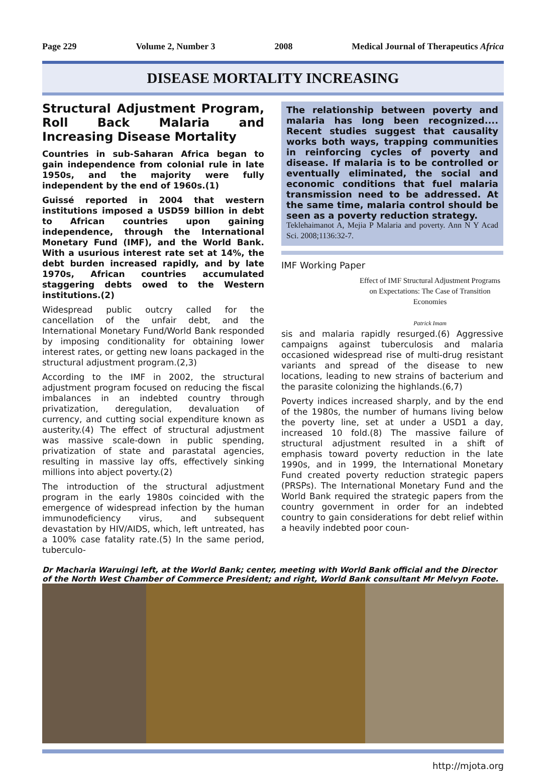Page 229 Volume 2, Number 3 2008 Medical Journal of Therapeutics Africa
DISEASE MORTALITY INCREASING
Structural Adjustment Program, Roll Back Malaria and Increasing Disease Mortality
Countries in sub-Saharan Africa began to gain independence from colonial rule in late 1950s, and the majority were fully independent by the end of 1960s.(1)
Guissé reported in 2004 that western institutions imposed a USD59 billion in debt to African countries upon gaining independence, through the International Monetary Fund (IMF), and the World Bank. With a usurious interest rate set at 14%, the debt burden increased rapidly, and by late 1970s, African countries accumulated staggering debts owed to the Western institutions.(2)
Widespread public outcry called for the cancellation of the unfair debt, and the International Monetary Fund/World Bank responded by imposing conditionality for obtaining lower interest rates, or getting new loans packaged in the structural adjustment program.(2,3)
According to the IMF in 2002, the structural adjustment program focused on reducing the fiscal imbalances in an indebted country through privatization, deregulation, devaluation of currency, and cutting social expenditure known as austerity.(4) The effect of structural adjustment was massive scale-down in public spending, privatization of state and parastatal agencies, resulting in massive lay offs, effectively sinking millions into abject poverty.(2)
The introduction of the structural adjustment program in the early 1980s coincided with the emergence of widespread infection by the human immunodeficiency virus, and subsequent devastation by HIV/AIDS, which, left untreated, has a 100% case fatality rate.(5) In the same period, tuberculo-
The relationship between poverty and malaria has long been recognized.... Recent studies suggest that causality works both ways, trapping communities in reinforcing cycles of poverty and disease. If malaria is to be controlled or eventually eliminated, the social and economic conditions that fuel malaria transmission need to be addressed. At the same time, malaria control should be seen as a poverty reduction strategy.
Teklehaimanot A, Mejia P Malaria and poverty. Ann N Y Acad Sci. 2008;1136:32-7.
IMF Working Paper
Effect of IMF Structural Adjustment Programs on Expectations: The Case of Transition Economies
Patrick Imam
sis and malaria rapidly resurged.(6) Aggressive campaigns against tuberculosis and malaria occasioned widespread rise of multi-drug resistant variants and spread of the disease to new locations, leading to new strains of bacterium and the parasite colonizing the highlands.(6,7)
Poverty indices increased sharply, and by the end of the 1980s, the number of humans living below the poverty line, set at under a USD1 a day, increased 10 fold.(8) The massive failure of structural adjustment resulted in a shift of emphasis toward poverty reduction in the late 1990s, and in 1999, the International Monetary Fund created poverty reduction strategic papers (PRSPs). The International Monetary Fund and the World Bank required the strategic papers from the country government in order for an indebted country to gain considerations for debt relief within a heavily indebted poor coun-
Dr Macharia Waruingi left, at the World Bank; center, meeting with World Bank official and the Director of the North West Chamber of Commerce President; and right, World Bank consultant Mr Melvyn Foote.
http://mjota.org